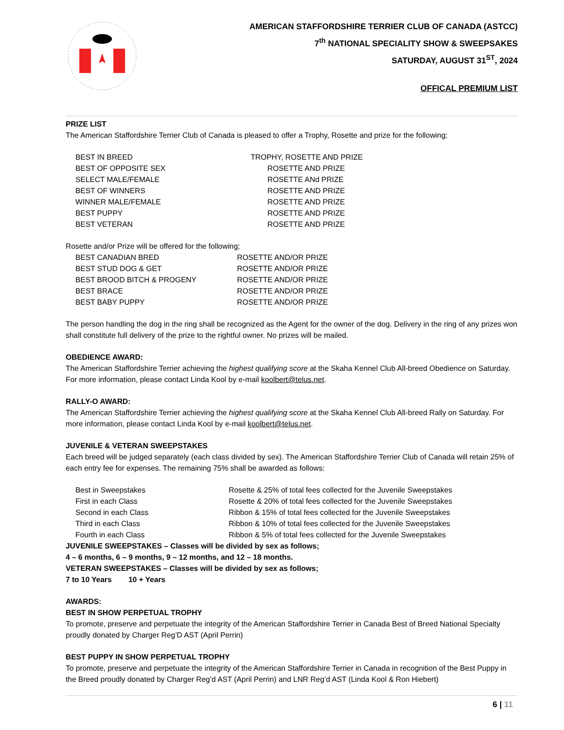AMERICAN STAFFORDSHIRE TERRIER CLUB OF CANADA (ASTCC)
7<sup>th</sup> NATIONAL SPECIALITY SHOW & SWEEPSAKES
SATURDAY, AUGUST 31<sup>ST</sup>, 2024
OFFICAL PREMIUM LIST
PRIZE LIST
The American Staffordshire Terrier Club of Canada is pleased to offer a Trophy, Rosette and prize for the following;
| BEST IN BREED | TROPHY, ROSETTE AND PRIZE |
| BEST OF OPPOSITE SEX | ROSETTE AND PRIZE |
| SELECT MALE/FEMALE | ROSETTE ANd PRIZE |
| BEST OF WINNERS | ROSETTE AND PRIZE |
| WINNER MALE/FEMALE | ROSETTE AND PRIZE |
| BEST PUPPY | ROSETTE AND PRIZE |
| BEST VETERAN | ROSETTE AND PRIZE |
Rosette and/or Prize will be offered for the following;
| BEST CANADIAN BRED | ROSETTE AND/OR PRIZE |
| BEST STUD DOG & GET | ROSETTE AND/OR PRIZE |
| BEST BROOD BITCH & PROGENY | ROSETTE AND/OR PRIZE |
| BEST BRACE | ROSETTE AND/OR PRIZE |
| BEST BABY PUPPY | ROSETTE AND/OR PRIZE |
The person handling the dog in the ring shall be recognized as the Agent for the owner of the dog. Delivery in the ring of any prizes won shall constitute full delivery of the prize to the rightful owner. No prizes will be mailed.
OBEDIENCE AWARD:
The American Staffordshire Terrier achieving the highest qualifying score at the Skaha Kennel Club All-breed Obedience on Saturday. For more information, please contact Linda Kool by e-mail koolbert@telus.net.
RALLY-O AWARD:
The American Staffordshire Terrier achieving the highest qualifying score at the Skaha Kennel Club All-breed Rally on Saturday. For more information, please contact Linda Kool by e-mail koolbert@telus.net.
JUVENILE & VETERAN SWEEPSTAKES
Each breed will be judged separately (each class divided by sex). The American Staffordshire Terrier Club of Canada will retain 25% of each entry fee for expenses. The remaining 75% shall be awarded as follows:
| Best in Sweepstakes | Rosette & 25% of total fees collected for the Juvenile Sweepstakes |
| First in each Class | Rosette & 20% of total fees collected for the Juvenile Sweepstakes |
| Second in each Class | Ribbon & 15% of total fees collected for the Juvenile Sweepstakes |
| Third in each Class | Ribbon & 10% of total fees collected for the Juvenile Sweepstakes |
| Fourth in each Class | Ribbon & 5% of total fees collected for the Juvenile Sweepstakes |
JUVENILE SWEEPSTAKES – Classes will be divided by sex as follows;
4 – 6 months, 6 – 9 months, 9 – 12 months, and 12 – 18 months.
VETERAN SWEEPSTAKES – Classes will be divided by sex as follows;
7 to 10 Years 10 + Years
AWARDS:
BEST IN SHOW PERPETUAL TROPHY
To promote, preserve and perpetuate the integrity of the American Staffordshire Terrier in Canada Best of Breed National Specialty proudly donated by Charger Reg’D AST (April Perrin)
BEST PUPPY IN SHOW PERPETUAL TROPHY
To promote, preserve and perpetuate the integrity of the American Staffordshire Terrier in Canada in recognition of the Best Puppy in the Breed proudly donated by Charger Reg’d AST (April Perrin) and LNR Reg’d AST (Linda Kool & Ron Hiebert)
6 | 11